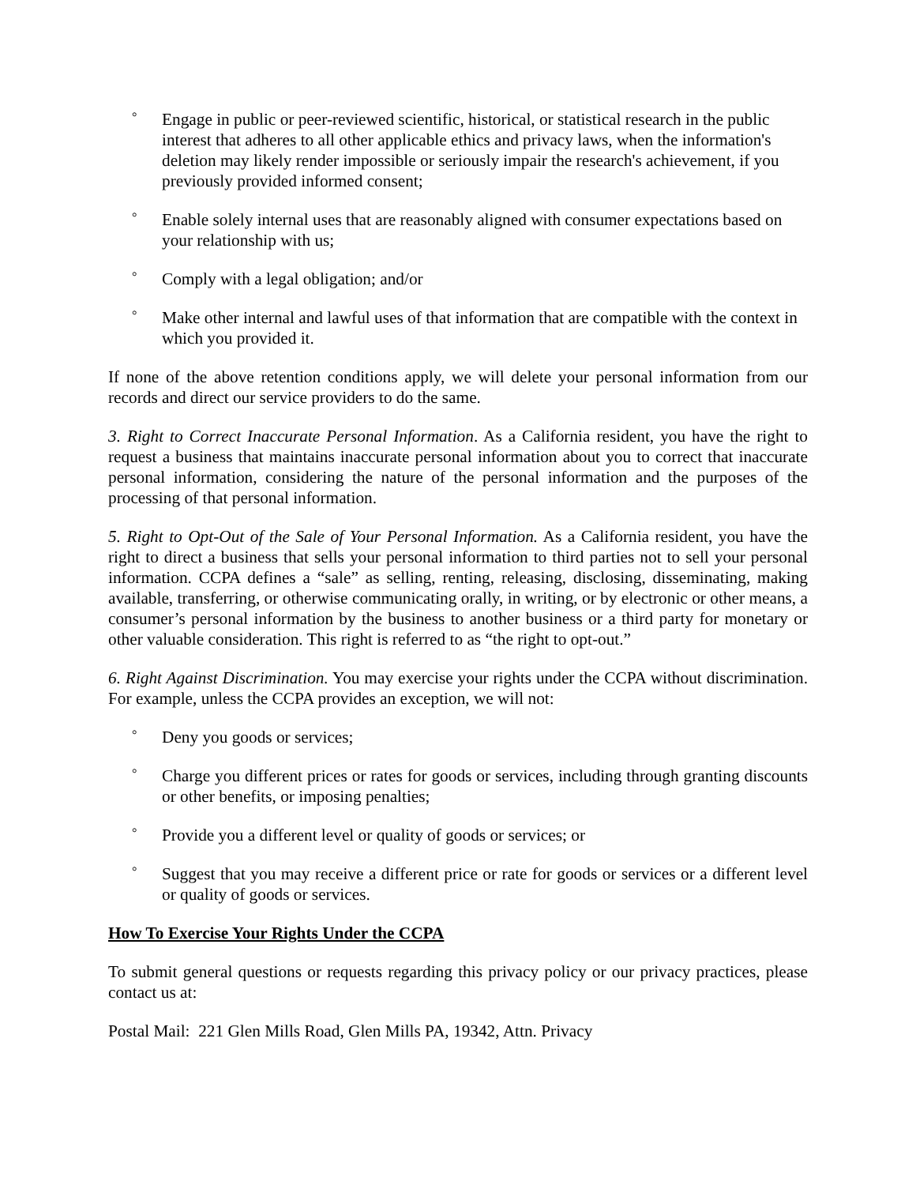° Engage in public or peer-reviewed scientific, historical, or statistical research in the public interest that adheres to all other applicable ethics and privacy laws, when the information's deletion may likely render impossible or seriously impair the research's achievement, if you previously provided informed consent;
° Enable solely internal uses that are reasonably aligned with consumer expectations based on your relationship with us;
° Comply with a legal obligation; and/or
° Make other internal and lawful uses of that information that are compatible with the context in which you provided it.
If none of the above retention conditions apply, we will delete your personal information from our records and direct our service providers to do the same.
3. Right to Correct Inaccurate Personal Information. As a California resident, you have the right to request a business that maintains inaccurate personal information about you to correct that inaccurate personal information, considering the nature of the personal information and the purposes of the processing of that personal information.
5. Right to Opt-Out of the Sale of Your Personal Information. As a California resident, you have the right to direct a business that sells your personal information to third parties not to sell your personal information. CCPA defines a “sale” as selling, renting, releasing, disclosing, disseminating, making available, transferring, or otherwise communicating orally, in writing, or by electronic or other means, a consumer’s personal information by the business to another business or a third party for monetary or other valuable consideration. This right is referred to as “the right to opt-out.”
6. Right Against Discrimination. You may exercise your rights under the CCPA without discrimination. For example, unless the CCPA provides an exception, we will not:
° Deny you goods or services;
° Charge you different prices or rates for goods or services, including through granting discounts or other benefits, or imposing penalties;
° Provide you a different level or quality of goods or services; or
° Suggest that you may receive a different price or rate for goods or services or a different level or quality of goods or services.
How To Exercise Your Rights Under the CCPA
To submit general questions or requests regarding this privacy policy or our privacy practices, please contact us at:
Postal Mail: 221 Glen Mills Road, Glen Mills PA, 19342, Attn. Privacy